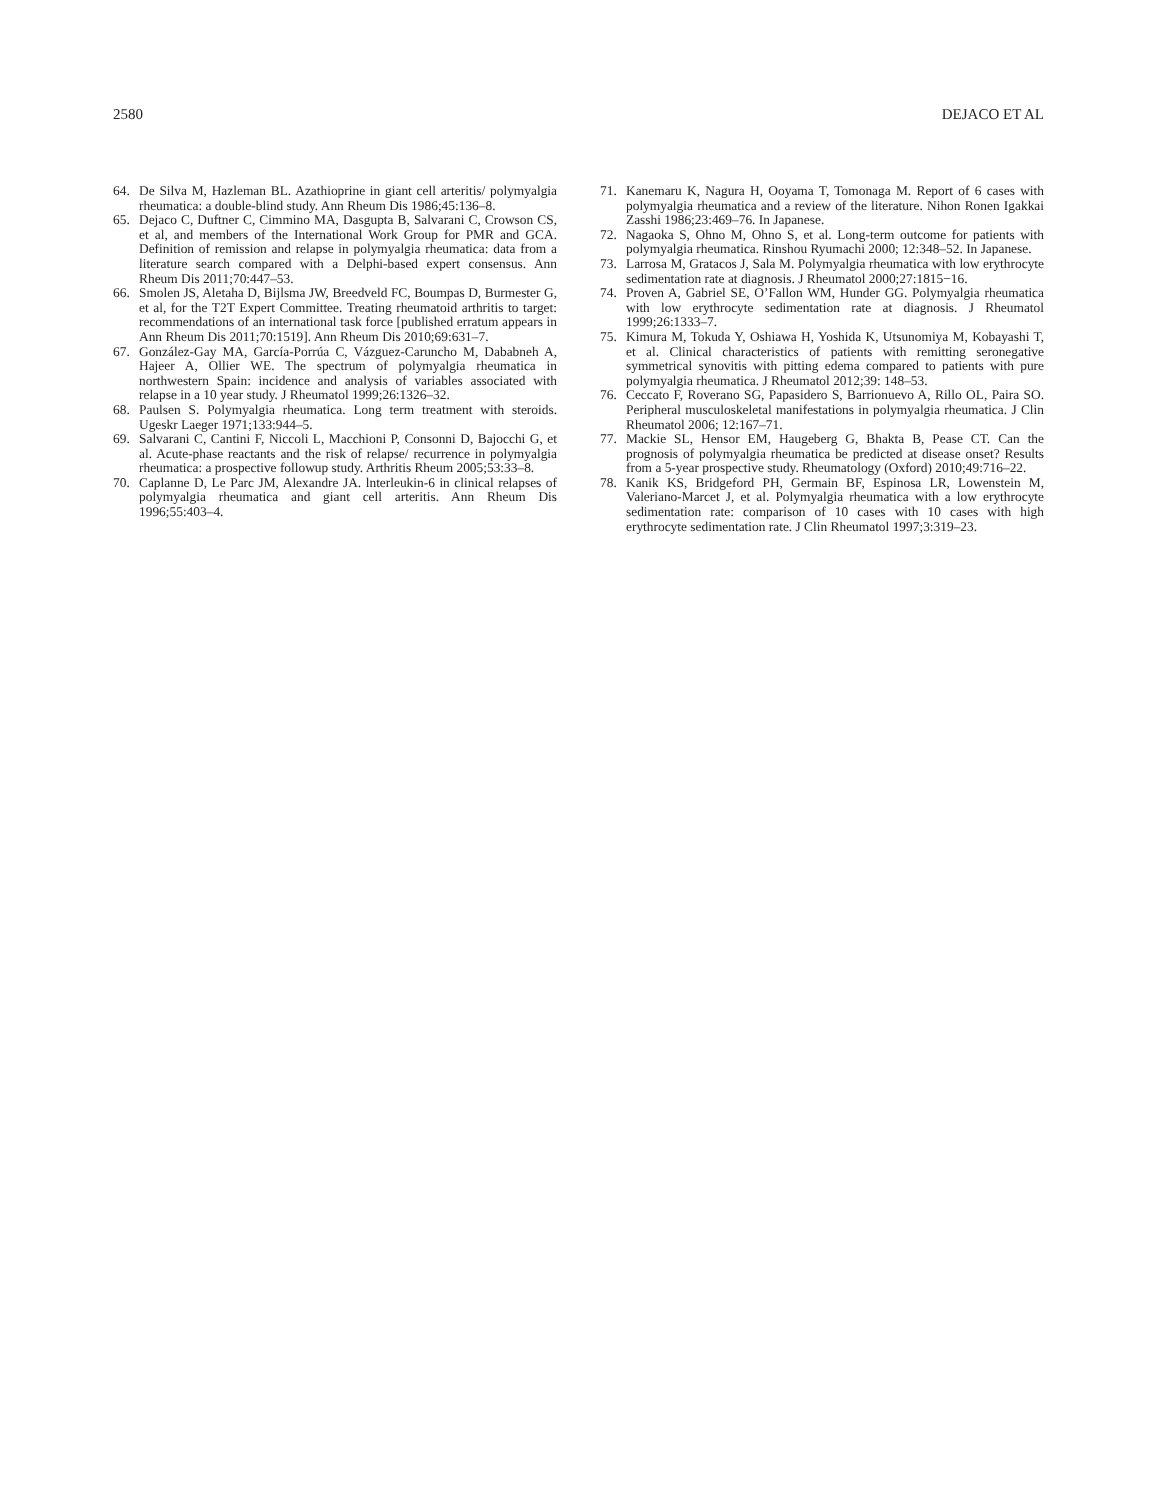2580 DEJACO ET AL
64. De Silva M, Hazleman BL. Azathioprine in giant cell arteritis/ polymyalgia rheumatica: a double-blind study. Ann Rheum Dis 1986;45:136–8.
65. Dejaco C, Duftner C, Cimmino MA, Dasgupta B, Salvarani C, Crowson CS, et al, and members of the International Work Group for PMR and GCA. Definition of remission and relapse in polymyalgia rheumatica: data from a literature search compared with a Delphi-based expert consensus. Ann Rheum Dis 2011;70:447–53.
66. Smolen JS, Aletaha D, Bijlsma JW, Breedveld FC, Boumpas D, Burmester G, et al, for the T2T Expert Committee. Treating rheumatoid arthritis to target: recommendations of an international task force [published erratum appears in Ann Rheum Dis 2011;70:1519]. Ann Rheum Dis 2010;69:631–7.
67. González-Gay MA, García-Porrúa C, Vázguez-Caruncho M, Dababneh A, Hajeer A, Ollier WE. The spectrum of polymyalgia rheumatica in northwestern Spain: incidence and analysis of variables associated with relapse in a 10 year study. J Rheumatol 1999;26:1326–32.
68. Paulsen S. Polymyalgia rheumatica. Long term treatment with steroids. Ugeskr Laeger 1971;133:944–5.
69. Salvarani C, Cantini F, Niccoli L, Macchioni P, Consonni D, Bajocchi G, et al. Acute-phase reactants and the risk of relapse/ recurrence in polymyalgia rheumatica: a prospective followup study. Arthritis Rheum 2005;53:33–8.
70. Caplanne D, Le Parc JM, Alexandre JA. lnterleukin-6 in clinical relapses of polymyalgia rheumatica and giant cell arteritis. Ann Rheum Dis 1996;55:403–4.
71. Kanemaru K, Nagura H, Ooyama T, Tomonaga M. Report of 6 cases with polymyalgia rheumatica and a review of the literature. Nihon Ronen Igakkai Zasshi 1986;23:469–76. In Japanese.
72. Nagaoka S, Ohno M, Ohno S, et al. Long-term outcome for patients with polymyalgia rheumatica. Rinshou Ryumachi 2000; 12:348–52. In Japanese.
73. Larrosa M, Gratacos J, Sala M. Polymyalgia rheumatica with low erythrocyte sedimentation rate at diagnosis. J Rheumatol 2000;27:1815−16.
74. Proven A, Gabriel SE, O’Fallon WM, Hunder GG. Polymyalgia rheumatica with low erythrocyte sedimentation rate at diagnosis. J Rheumatol 1999;26:1333–7.
75. Kimura M, Tokuda Y, Oshiawa H, Yoshida K, Utsunomiya M, Kobayashi T, et al. Clinical characteristics of patients with remitting seronegative symmetrical synovitis with pitting edema compared to patients with pure polymyalgia rheumatica. J Rheumatol 2012;39: 148–53.
76. Ceccato F, Roverano SG, Papasidero S, Barrionuevo A, Rillo OL, Paira SO. Peripheral musculoskeletal manifestations in polymyalgia rheumatica. J Clin Rheumatol 2006; 12:167–71.
77. Mackie SL, Hensor EM, Haugeberg G, Bhakta B, Pease CT. Can the prognosis of polymyalgia rheumatica be predicted at disease onset? Results from a 5-year prospective study. Rheumatology (Oxford) 2010;49:716–22.
78. Kanik KS, Bridgeford PH, Germain BF, Espinosa LR, Lowenstein M, Valeriano-Marcet J, et al. Polymyalgia rheumatica with a low erythrocyte sedimentation rate: comparison of 10 cases with 10 cases with high erythrocyte sedimentation rate. J Clin Rheumatol 1997;3:319–23.